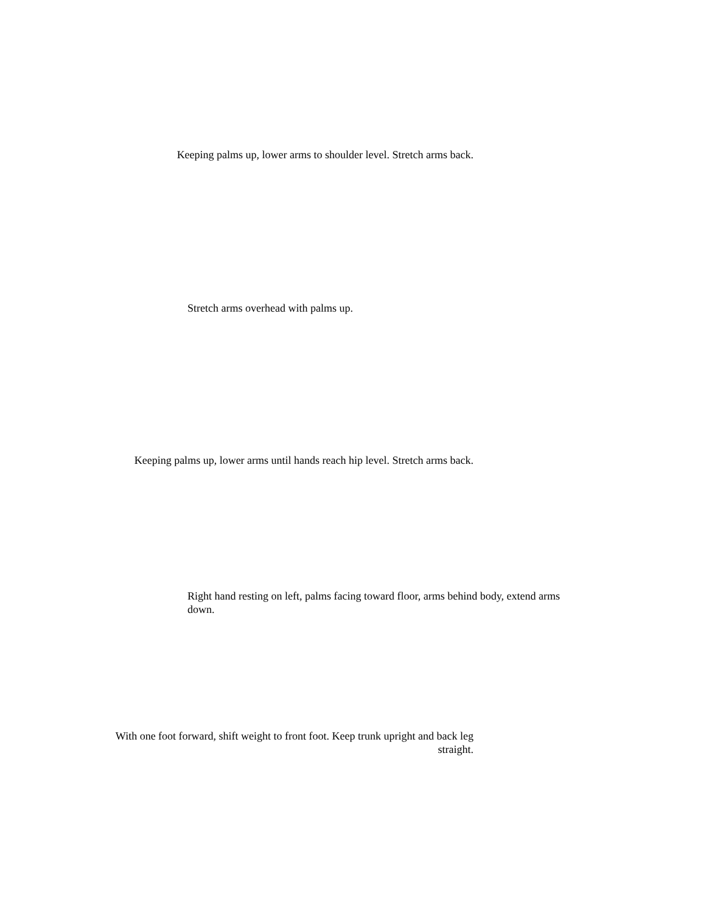Keeping palms up, lower arms to shoulder level. Stretch arms back.
Stretch arms overhead with palms up.
Keeping palms up, lower arms until hands reach hip level. Stretch arms back.
Right hand resting on left, palms facing toward floor, arms behind body, extend arms down.
With one foot forward, shift weight to front foot. Keep trunk upright and back leg straight.